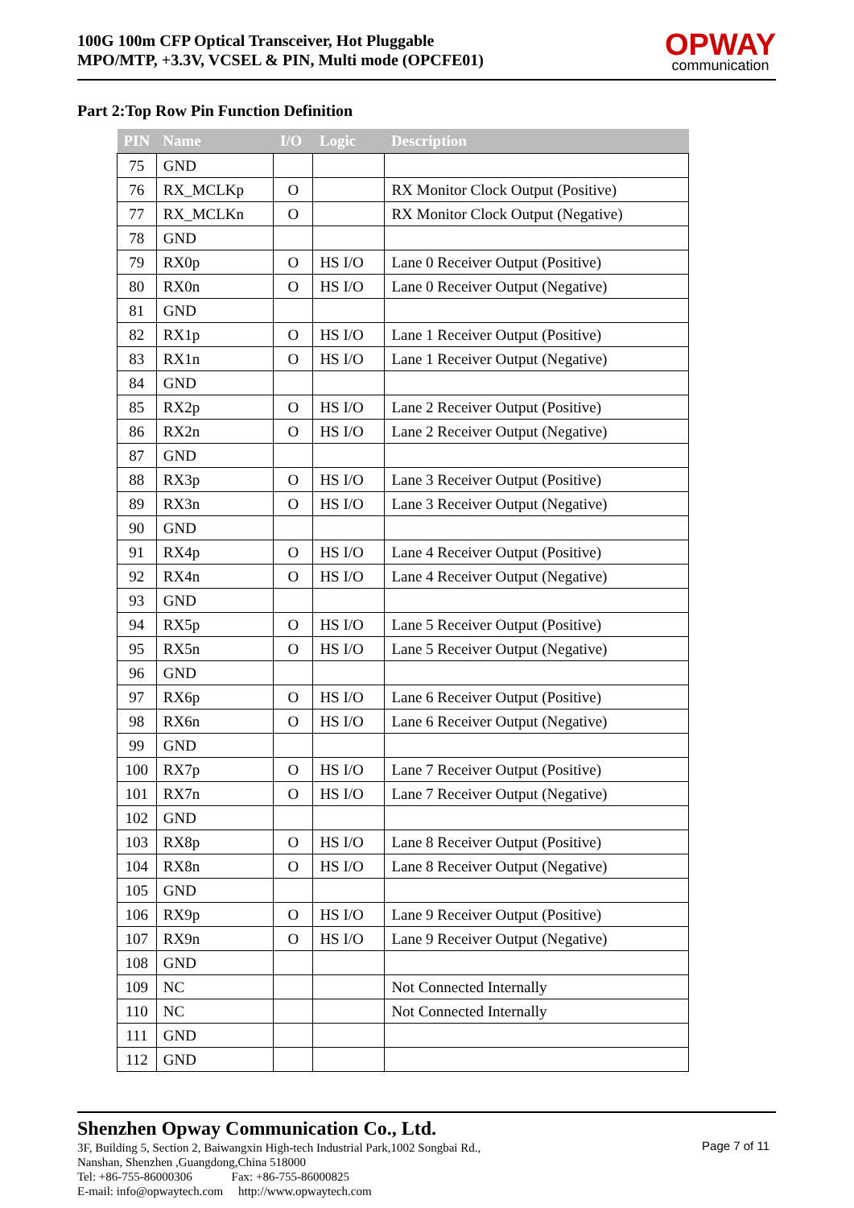100G 100m CFP Optical Transceiver, Hot Pluggable
MPO/MTP, +3.3V, VCSEL & PIN, Multi mode (OPCFE01)
OPWAY
communication
Part 2:Top Row Pin Function Definition
| PIN | Name | I/O | Logic | Description |
| --- | --- | --- | --- | --- |
| 75 | GND | | | |
| 76 | RX_MCLKp | O | | RX Monitor Clock Output (Positive) |
| 77 | RX_MCLKn | O | | RX Monitor Clock Output (Negative) |
| 78 | GND | | | |
| 79 | RX0p | O | HS I/O | Lane 0 Receiver Output (Positive) |
| 80 | RX0n | O | HS I/O | Lane 0 Receiver Output (Negative) |
| 81 | GND | | | |
| 82 | RX1p | O | HS I/O | Lane 1 Receiver Output (Positive) |
| 83 | RX1n | O | HS I/O | Lane 1 Receiver Output (Negative) |
| 84 | GND | | | |
| 85 | RX2p | O | HS I/O | Lane 2 Receiver Output (Positive) |
| 86 | RX2n | O | HS I/O | Lane 2 Receiver Output (Negative) |
| 87 | GND | | | |
| 88 | RX3p | O | HS I/O | Lane 3 Receiver Output (Positive) |
| 89 | RX3n | O | HS I/O | Lane 3 Receiver Output (Negative) |
| 90 | GND | | | |
| 91 | RX4p | O | HS I/O | Lane 4 Receiver Output (Positive) |
| 92 | RX4n | O | HS I/O | Lane 4 Receiver Output (Negative) |
| 93 | GND | | | |
| 94 | RX5p | O | HS I/O | Lane 5 Receiver Output (Positive) |
| 95 | RX5n | O | HS I/O | Lane 5 Receiver Output (Negative) |
| 96 | GND | | | |
| 97 | RX6p | O | HS I/O | Lane 6 Receiver Output (Positive) |
| 98 | RX6n | O | HS I/O | Lane 6 Receiver Output (Negative) |
| 99 | GND | | | |
| 100 | RX7p | O | HS I/O | Lane 7 Receiver Output (Positive) |
| 101 | RX7n | O | HS I/O | Lane 7 Receiver Output (Negative) |
| 102 | GND | | | |
| 103 | RX8p | O | HS I/O | Lane 8 Receiver Output (Positive) |
| 104 | RX8n | O | HS I/O | Lane 8 Receiver Output (Negative) |
| 105 | GND | | | |
| 106 | RX9p | O | HS I/O | Lane 9 Receiver Output (Positive) |
| 107 | RX9n | O | HS I/O | Lane 9 Receiver Output (Negative) |
| 108 | GND | | | |
| 109 | NC | | | Not Connected Internally |
| 110 | NC | | | Not Connected Internally |
| 111 | GND | | | |
| 112 | GND | | | |
Shenzhen Opway Communication Co., Ltd.
3F, Building 5, Section 2, Baiwangxin High-tech Industrial Park,1002 Songbai Rd.,
Nanshan, Shenzhen ,Guangdong,China 518000
Tel: +86-755-86000306 Fax: +86-755-86000825
E-mail: info@opwaytech.com http://www.opwaytech.com
Page 7 of 11